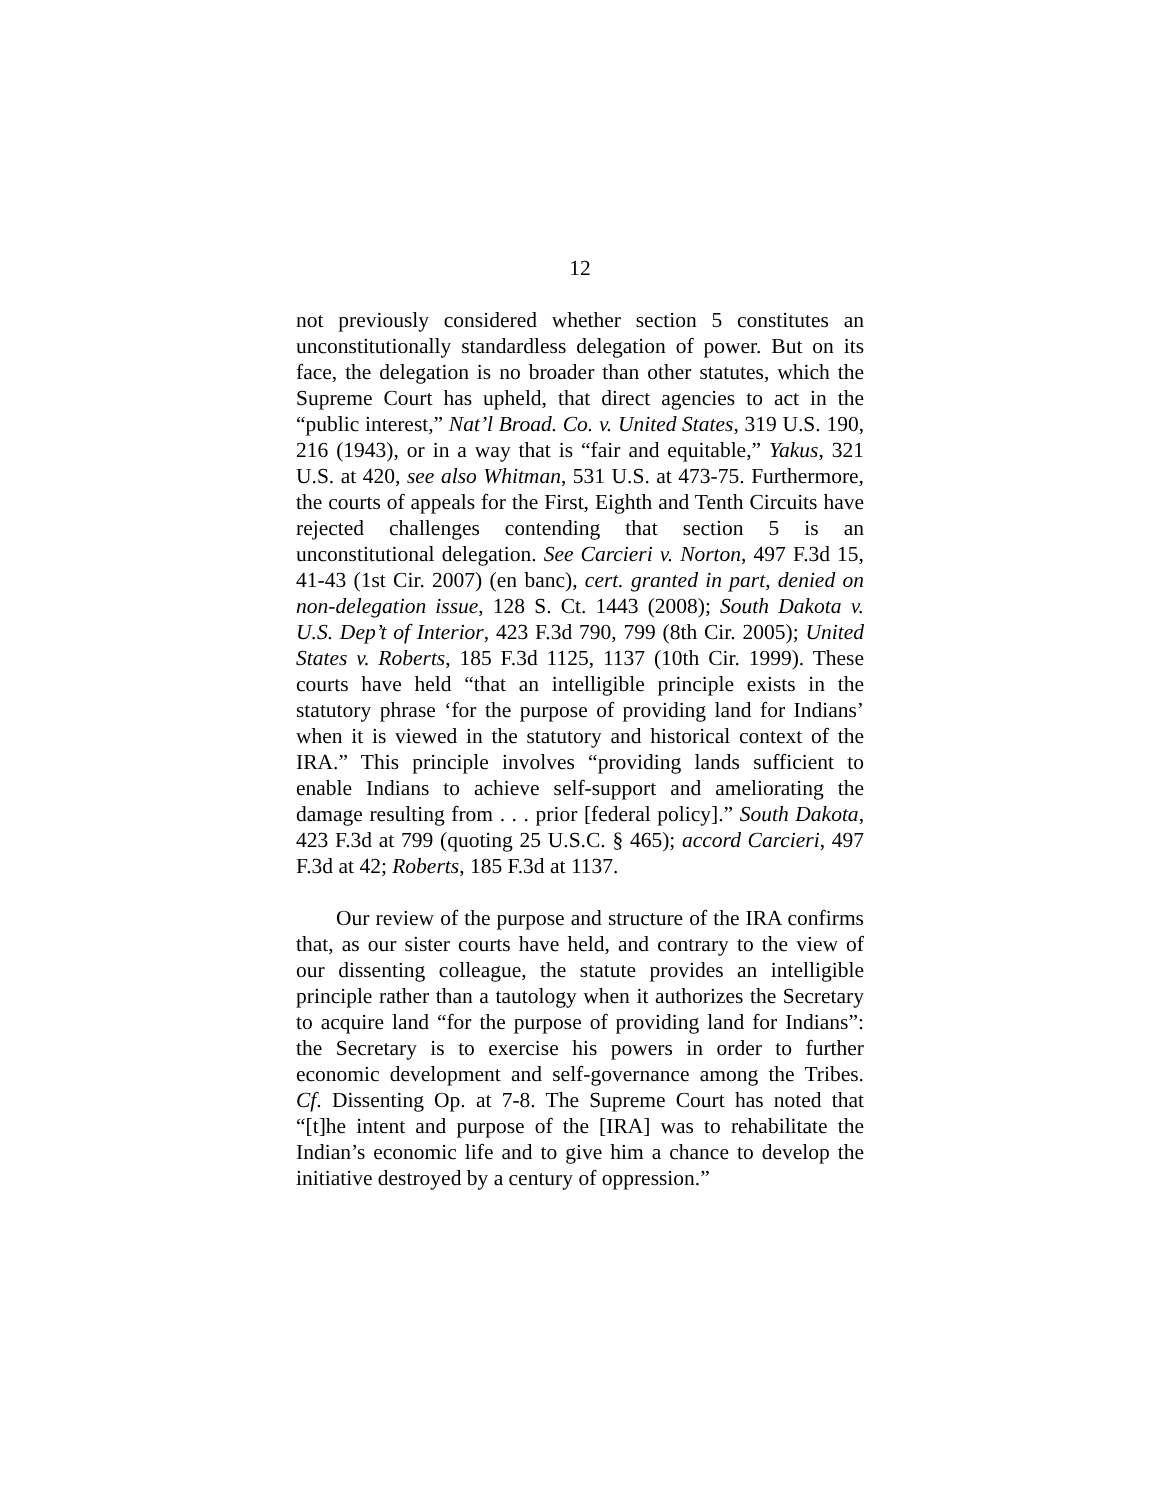12
not previously considered whether section 5 constitutes an unconstitutionally standardless delegation of power. But on its face, the delegation is no broader than other statutes, which the Supreme Court has upheld, that direct agencies to act in the “public interest,” Nat’l Broad. Co. v. United States, 319 U.S. 190, 216 (1943), or in a way that is “fair and equitable,” Yakus, 321 U.S. at 420, see also Whitman, 531 U.S. at 473-75. Furthermore, the courts of appeals for the First, Eighth and Tenth Circuits have rejected challenges contending that section 5 is an unconstitutional delegation. See Carcieri v. Norton, 497 F.3d 15, 41-43 (1st Cir. 2007) (en banc), cert. granted in part, denied on non-delegation issue, 128 S. Ct. 1443 (2008); South Dakota v. U.S. Dep’t of Interior, 423 F.3d 790, 799 (8th Cir. 2005); United States v. Roberts, 185 F.3d 1125, 1137 (10th Cir. 1999). These courts have held “that an intelligible principle exists in the statutory phrase ‘for the purpose of providing land for Indians’ when it is viewed in the statutory and historical context of the IRA.” This principle involves “providing lands sufficient to enable Indians to achieve self-support and ameliorating the damage resulting from . . . prior [federal policy].” South Dakota, 423 F.3d at 799 (quoting 25 U.S.C. § 465); accord Carcieri, 497 F.3d at 42; Roberts, 185 F.3d at 1137.
Our review of the purpose and structure of the IRA confirms that, as our sister courts have held, and contrary to the view of our dissenting colleague, the statute provides an intelligible principle rather than a tautology when it authorizes the Secretary to acquire land “for the purpose of providing land for Indians”: the Secretary is to exercise his powers in order to further economic development and self-governance among the Tribes. Cf. Dissenting Op. at 7-8. The Supreme Court has noted that “[t]he intent and purpose of the [IRA] was to rehabilitate the Indian’s economic life and to give him a chance to develop the initiative destroyed by a century of oppression.”